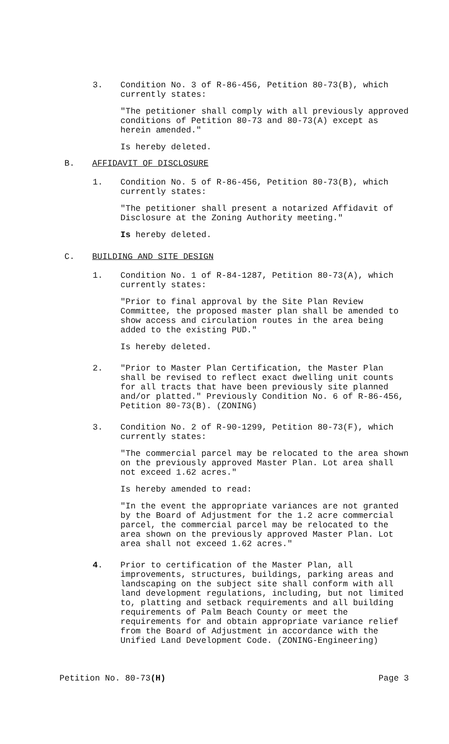3. Condition No. 3 of R-86-456, Petition 80-73(B), which currently states:
"The petitioner shall comply with all previously approved conditions of Petition 80-73 and 80-73(A) except as herein amended."
Is hereby deleted.
B. AFFIDAVIT OF DISCLOSURE
1. Condition No. 5 of R-86-456, Petition 80-73(B), which currently states:
"The petitioner shall present a notarized Affidavit of Disclosure at the Zoning Authority meeting."
Is hereby deleted.
C. BUILDING AND SITE DESIGN
1. Condition No. 1 of R-84-1287, Petition 80-73(A), which currently states:
"Prior to final approval by the Site Plan Review Committee, the proposed master plan shall be amended to show access and circulation routes in the area being added to the existing PUD."
Is hereby deleted.
2. "Prior to Master Plan Certification, the Master Plan shall be revised to reflect exact dwelling unit counts for all tracts that have been previously site planned and/or platted." Previously Condition No. 6 of R-86-456, Petition 80-73(B). (ZONING)
3. Condition No. 2 of R-90-1299, Petition 80-73(F), which currently states:
"The commercial parcel may be relocated to the area shown on the previously approved Master Plan. Lot area shall not exceed 1.62 acres."
Is hereby amended to read:
"In the event the appropriate variances are not granted by the Board of Adjustment for the 1.2 acre commercial parcel, the commercial parcel may be relocated to the area shown on the previously approved Master Plan. Lot area shall not exceed 1.62 acres."
4. Prior to certification of the Master Plan, all improvements, structures, buildings, parking areas and landscaping on the subject site shall conform with all land development regulations, including, but not limited to, platting and setback requirements and all building requirements of Palm Beach County or meet the requirements for and obtain appropriate variance relief from the Board of Adjustment in accordance with the Unified Land Development Code. (ZONING-Engineering)
Petition No. 80-73(H) Page 3